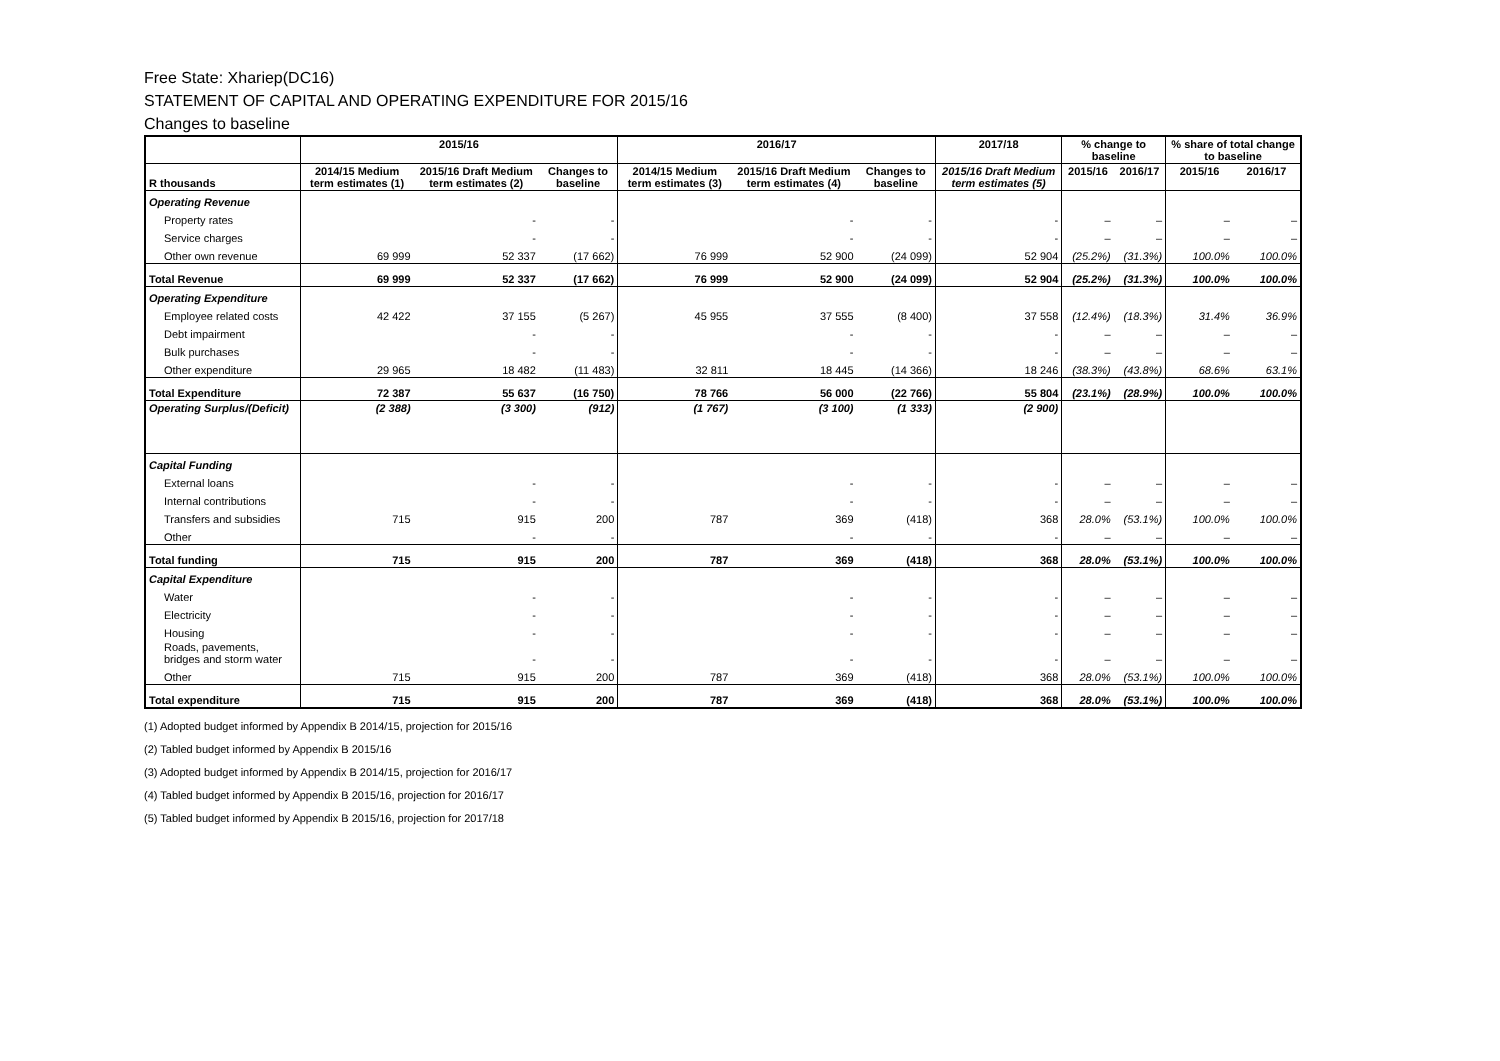Free State: Xhariep(DC16)
STATEMENT OF CAPITAL AND OPERATING EXPENDITURE FOR 2015/16
Changes to baseline
| | 2015/16 | | | 2016/17 | | | 2017/18 | % change to baseline | | % share of total change to baseline | |
| --- | --- | --- | --- | --- | --- | --- | --- | --- | --- | --- | --- |
| R thousands | 2014/15 Medium term estimates (1) | 2015/16 Draft Medium term estimates (2) | Changes to baseline | 2014/15 Medium term estimates (3) | 2015/16 Draft Medium term estimates (4) | Changes to baseline | 2015/16 Draft Medium term estimates (5) | 2015/16 | 2016/17 | 2015/16 | 2016/17 |
| Operating Revenue | | | | | | | | | | | |
| Property rates | | - | - | | - | - | - | – | – | – | – |
| Service charges | | - | - | | - | - | - | – | – | – | – |
| Other own revenue | 69 999 | 52 337 | (17 662) | 76 999 | 52 900 | (24 099) | 52 904 | (25.2%) | (31.3%) | 100.0% | 100.0% |
| Total Revenue | 69 999 | 52 337 | (17 662) | 76 999 | 52 900 | (24 099) | 52 904 | (25.2%) | (31.3%) | 100.0% | 100.0% |
| Operating Expenditure | | | | | | | | | | | |
| Employee related costs | 42 422 | 37 155 | (5 267) | 45 955 | 37 555 | (8 400) | 37 558 | (12.4%) | (18.3%) | 31.4% | 36.9% |
| Debt impairment | | - | - | | - | - | - | – | – | – | – |
| Bulk purchases | | - | - | | - | - | - | – | – | – | – |
| Other expenditure | 29 965 | 18 482 | (11 483) | 32 811 | 18 445 | (14 366) | 18 246 | (38.3%) | (43.8%) | 68.6% | 63.1% |
| Total Expenditure | 72 387 | 55 637 | (16 750) | 78 766 | 56 000 | (22 766) | 55 804 | (23.1%) | (28.9%) | 100.0% | 100.0% |
| Operating Surplus/(Deficit) | (2 388) | (3 300) | (912) | (1 767) | (3 100) | (1 333) | (2 900) | | | | |
| Capital Funding | | | | | | | | | | | |
| External loans | | - | - | | - | - | - | – | – | – | – |
| Internal contributions | | - | - | | - | - | - | – | – | – | – |
| Transfers and subsidies | 715 | 915 | 200 | 787 | 369 | (418) | 368 | 28.0% | (53.1%) | 100.0% | 100.0% |
| Other | | - | - | | - | - | - | – | – | – | – |
| Total funding | 715 | 915 | 200 | 787 | 369 | (418) | 368 | 28.0% | (53.1%) | 100.0% | 100.0% |
| Capital Expenditure | | | | | | | | | | | |
| Water | | - | - | | - | - | - | – | – | – | – |
| Electricity | | - | - | | - | - | - | – | – | – | – |
| Housing | | - | - | | - | - | - | – | – | – | – |
| Roads, pavements, bridges and storm water | | - | - | | - | - | - | – | – | – | – |
| Other | 715 | 915 | 200 | 787 | 369 | (418) | 368 | 28.0% | (53.1%) | 100.0% | 100.0% |
| Total expenditure | 715 | 915 | 200 | 787 | 369 | (418) | 368 | 28.0% | (53.1%) | 100.0% | 100.0% |
(1) Adopted budget informed by Appendix B 2014/15, projection for 2015/16
(2) Tabled budget informed by Appendix B 2015/16
(3) Adopted budget informed by Appendix B 2014/15, projection for 2016/17
(4) Tabled budget informed by Appendix B 2015/16, projection for 2016/17
(5) Tabled budget informed by Appendix B 2015/16, projection for 2017/18